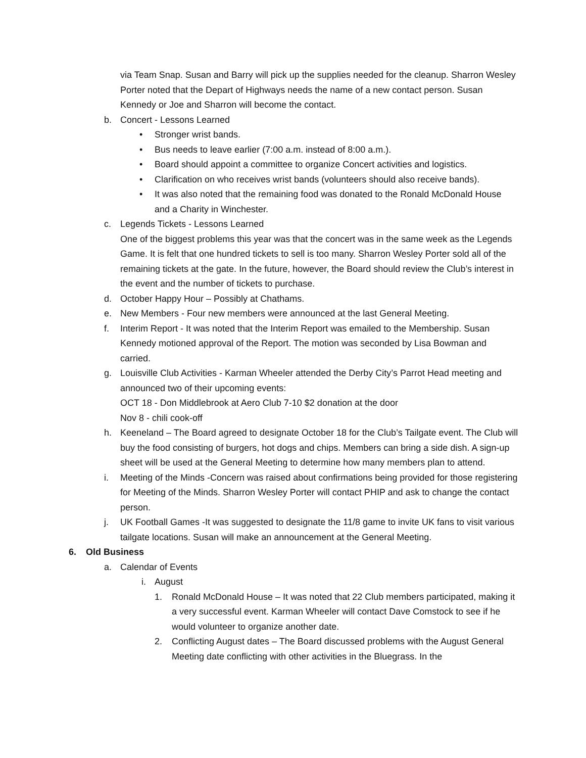via Team Snap. Susan and Barry will pick up the supplies needed for the cleanup. Sharron Wesley Porter noted that the Depart of Highways needs the name of a new contact person. Susan Kennedy or Joe and Sharron will become the contact.
b. Concert - Lessons Learned
• Stronger wrist bands.
• Bus needs to leave earlier (7:00 a.m. instead of 8:00 a.m.).
• Board should appoint a committee to organize Concert activities and logistics.
• Clarification on who receives wrist bands (volunteers should also receive bands).
• It was also noted that the remaining food was donated to the Ronald McDonald House and a Charity in Winchester.
c. Legends Tickets - Lessons Learned
One of the biggest problems this year was that the concert was in the same week as the Legends Game. It is felt that one hundred tickets to sell is too many. Sharron Wesley Porter sold all of the remaining tickets at the gate. In the future, however, the Board should review the Club’s interest in the event and the number of tickets to purchase.
d. October Happy Hour – Possibly at Chathams.
e. New Members - Four new members were announced at the last General Meeting.
f. Interim Report - It was noted that the Interim Report was emailed to the Membership. Susan Kennedy motioned approval of the Report. The motion was seconded by Lisa Bowman and carried.
g. Louisville Club Activities - Karman Wheeler attended the Derby City’s Parrot Head meeting and announced two of their upcoming events:
OCT 18 - Don Middlebrook at Aero Club 7-10 $2 donation at the door
Nov 8 - chili cook-off
h. Keeneland – The Board agreed to designate October 18 for the Club’s Tailgate event. The Club will buy the food consisting of burgers, hot dogs and chips. Members can bring a side dish. A sign-up sheet will be used at the General Meeting to determine how many members plan to attend.
i. Meeting of the Minds -Concern was raised about confirmations being provided for those registering for Meeting of the Minds. Sharron Wesley Porter will contact PHIP and ask to change the contact person.
j. UK Football Games -It was suggested to designate the 11/8 game to invite UK fans to visit various tailgate locations. Susan will make an announcement at the General Meeting.
6. Old Business
a. Calendar of Events
i. August
1. Ronald McDonald House – It was noted that 22 Club members participated, making it a very successful event. Karman Wheeler will contact Dave Comstock to see if he would volunteer to organize another date.
2. Conflicting August dates – The Board discussed problems with the August General Meeting date conflicting with other activities in the Bluegrass. In the